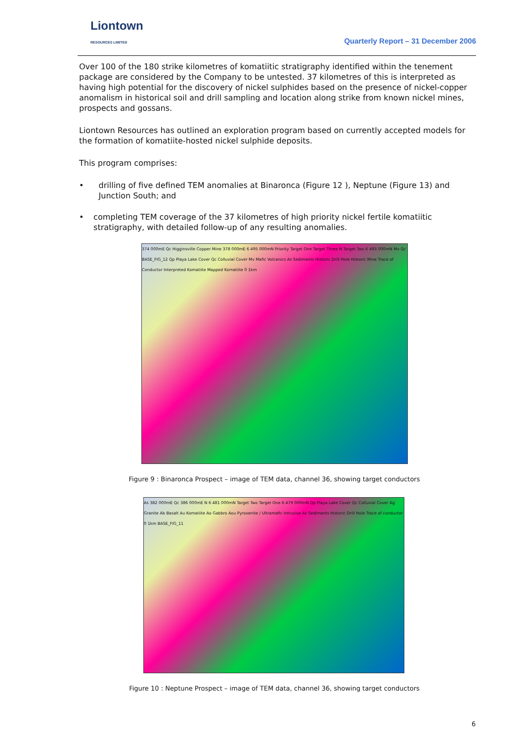Liontown
RESOURCES LIMITED
Quarterly Report – 31 December 2006
Over 100 of the 180 strike kilometres of komatiitic stratigraphy identified within the tenement package are considered by the Company to be untested. 37 kilometres of this is interpreted as having high potential for the discovery of nickel sulphides based on the presence of nickel-copper anomalism in historical soil and drill sampling and location along strike from known nickel mines, prospects and gossans.
Liontown Resources has outlined an exploration program based on currently accepted models for the formation of komatiite-hosted nickel sulphide deposits.
This program comprises:
• drilling of five defined TEM anomalies at Binaronca (Figure 12 ), Neptune (Figure 13) and Junction South; and
• completing TEM coverage of the 37 kilometres of high priority nickel fertile komatiitic stratigraphy, with detailed follow-up of any resulting anomalies.
374 000mE Qc Higginsville Copper Mine 378 000mE 6 495 000mN Priority Target One Target Three N Target Two 6 493 000mN Mv Qc BASE_FIG_12 Qp Playa Lake Cover Qc Colluvial Cover Mv Mafic Volcanics As Sediments Historic Drill Hole Historic Mine Trace of Conductor Interpreted Komatiite Mapped Komatiite 0 1km
Figure 9 : Binaronca Prospect – image of TEM data, channel 36, showing target conductors
As 382 000mE Qc 386 000mE N 6 481 000mN Target Two Target One 6 479 000mN Qp Playa Lake Cover Qc Colluvial Cover Ag Granite Ab Basalt Au Komatiite Ao Gabbro Aou Pyroxenite / Ultramafic Intrusive As Sediments Historic Drill Hole Trace of conductor 0 1km BASE_FIG_11
Figure 10 : Neptune Prospect – image of TEM data, channel 36, showing target conductors
6